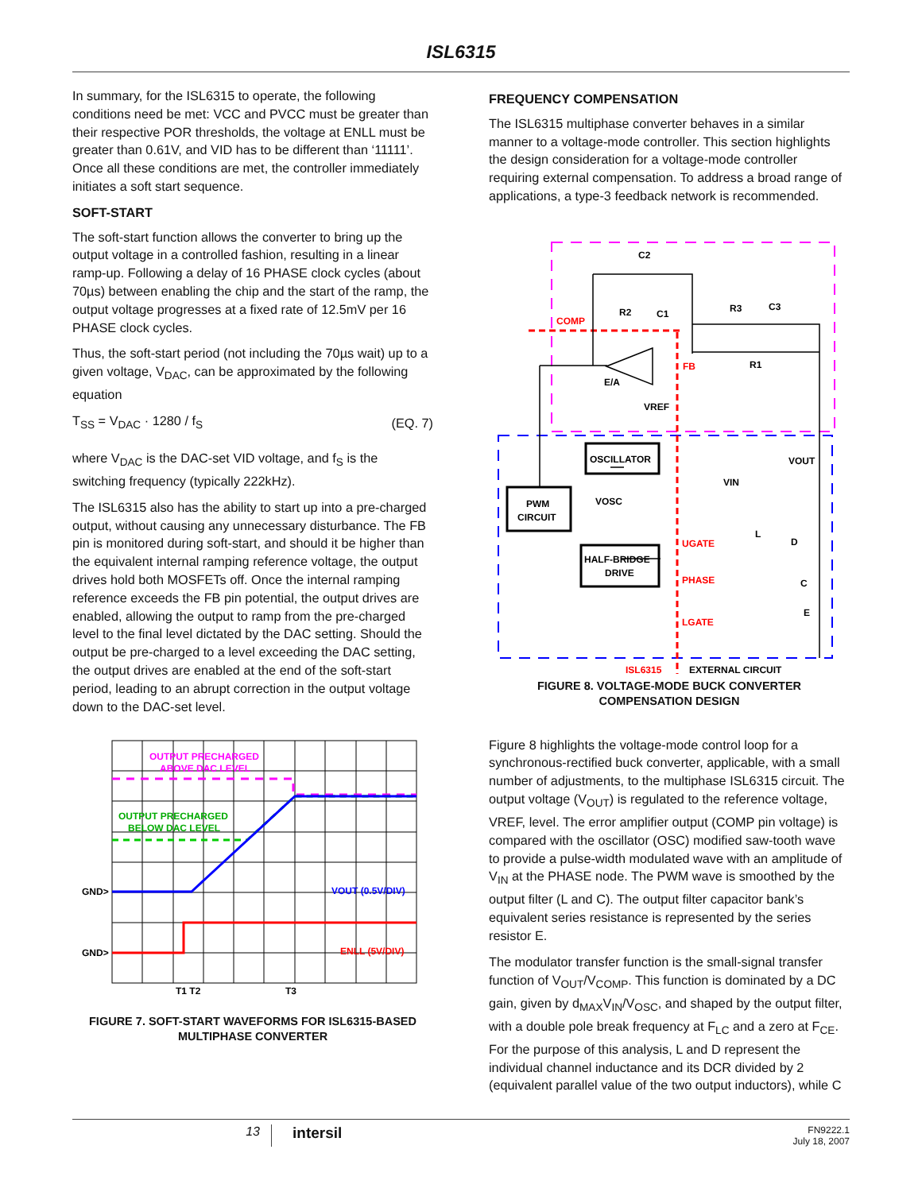ISL6315
In summary, for the ISL6315 to operate, the following conditions need be met: VCC and PVCC must be greater than their respective POR thresholds, the voltage at ENLL must be greater than 0.61V, and VID has to be different than ‘11111’. Once all these conditions are met, the controller immediately initiates a soft start sequence.
SOFT-START
The soft-start function allows the converter to bring up the output voltage in a controlled fashion, resulting in a linear ramp-up. Following a delay of 16 PHASE clock cycles (about 70µs) between enabling the chip and the start of the ramp, the output voltage progresses at a fixed rate of 12.5mV per 16 PHASE clock cycles.
Thus, the soft-start period (not including the 70µs wait) up to a given voltage, V<sub>DAC</sub>, can be approximated by the following equation
T<sub>SS</sub> = V<sub>DAC</sub> · 1280 / f<sub>S</sub> (EQ. 7)
where V<sub>DAC</sub> is the DAC-set VID voltage, and f<sub>S</sub> is the switching frequency (typically 222kHz).
The ISL6315 also has the ability to start up into a pre-charged output, without causing any unnecessary disturbance. The FB pin is monitored during soft-start, and should it be higher than the equivalent internal ramping reference voltage, the output drives hold both MOSFETs off. Once the internal ramping reference exceeds the FB pin potential, the output drives are enabled, allowing the output to ramp from the pre-charged level to the final level dictated by the DAC setting. Should the output be pre-charged to a level exceeding the DAC setting, the output drives are enabled at the end of the soft-start period, leading to an abrupt correction in the output voltage down to the DAC-set level.
OUTPUT PRECHARGED
ABOVE DAC LEVEL
OUTPUT PRECHARGED
BELOW DAC LEVEL
GND>
GND>
VOUT (0.5V/DIV)
ENLL (5V/DIV)
T1 T2
T3
FIGURE 7. SOFT-START WAVEFORMS FOR ISL6315-BASED
MULTIPHASE CONVERTER
FREQUENCY COMPENSATION
The ISL6315 multiphase converter behaves in a similar manner to a voltage-mode controller. This section highlights the design consideration for a voltage-mode controller requiring external compensation. To address a broad range of applications, a type-3 feedback network is recommended.
C2
R2
C1
R3
C3
R1
COMP
FB
E/A
VREF
OSCILLATOR
PWM
CIRCUIT
VOSC
VIN
VOUT
UGATE
HALF-BRIDGE
DRIVE
L
D
PHASE
C
E
LGATE
ISL6315
EXTERNAL CIRCUIT
FIGURE 8. VOLTAGE-MODE BUCK CONVERTER
COMPENSATION DESIGN
Figure 8 highlights the voltage-mode control loop for a synchronous-rectified buck converter, applicable, with a small number of adjustments, to the multiphase ISL6315 circuit. The output voltage (V<sub>OUT</sub>) is regulated to the reference voltage, VREF, level. The error amplifier output (COMP pin voltage) is compared with the oscillator (OSC) modified saw-tooth wave to provide a pulse-width modulated wave with an amplitude of V<sub>IN</sub> at the PHASE node. The PWM wave is smoothed by the output filter (L and C). The output filter capacitor bank’s equivalent series resistance is represented by the series resistor E.
The modulator transfer function is the small-signal transfer function of V<sub>OUT</sub>/V<sub>COMP</sub>. This function is dominated by a DC gain, given by d<sub>MAX</sub>V<sub>IN</sub>/V<sub>OSC</sub>, and shaped by the output filter, with a double pole break frequency at F<sub>LC</sub> and a zero at F<sub>CE</sub>. For the purpose of this analysis, L and D represent the individual channel inductance and its DCR divided by 2 (equivalent parallel value of the two output inductors), while C
13 intersil FN9222.1
July 18, 2007